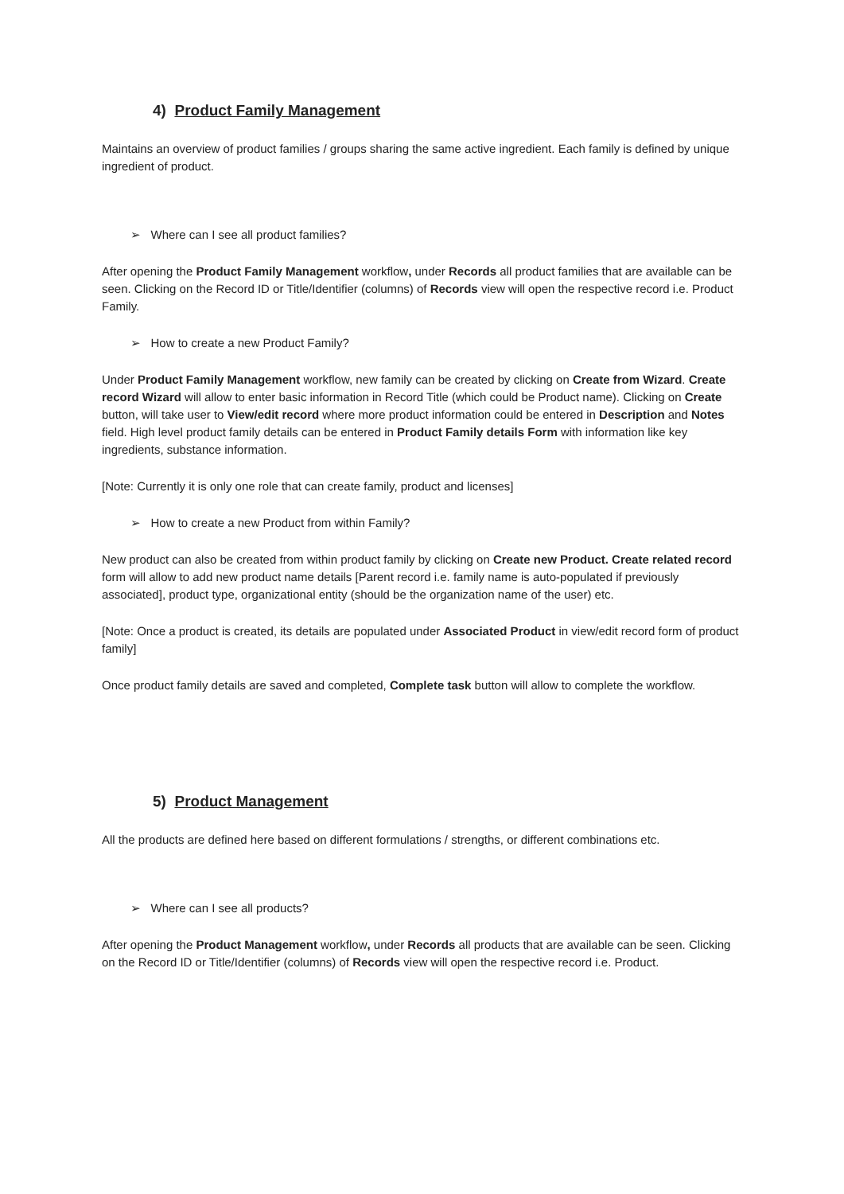4) Product Family Management
Maintains an overview of product families / groups sharing the same active ingredient. Each family is defined by unique ingredient of product.
➢ Where can I see all product families?
After opening the Product Family Management workflow, under Records all product families that are available can be seen. Clicking on the Record ID or Title/Identifier (columns) of Records view will open the respective record i.e. Product Family.
➢ How to create a new Product Family?
Under Product Family Management workflow, new family can be created by clicking on Create from Wizard. Create record Wizard will allow to enter basic information in Record Title (which could be Product name). Clicking on Create button, will take user to View/edit record where more product information could be entered in Description and Notes field. High level product family details can be entered in Product Family details Form with information like key ingredients, substance information.
[Note: Currently it is only one role that can create family, product and licenses]
➢ How to create a new Product from within Family?
New product can also be created from within product family by clicking on Create new Product. Create related record form will allow to add new product name details [Parent record i.e. family name is auto-populated if previously associated], product type, organizational entity (should be the organization name of the user) etc.
[Note: Once a product is created, its details are populated under Associated Product in view/edit record form of product family]
Once product family details are saved and completed, Complete task button will allow to complete the workflow.
5) Product Management
All the products are defined here based on different formulations / strengths, or different combinations etc.
➢ Where can I see all products?
After opening the Product Management workflow, under Records all products that are available can be seen. Clicking on the Record ID or Title/Identifier (columns) of Records view will open the respective record i.e. Product.